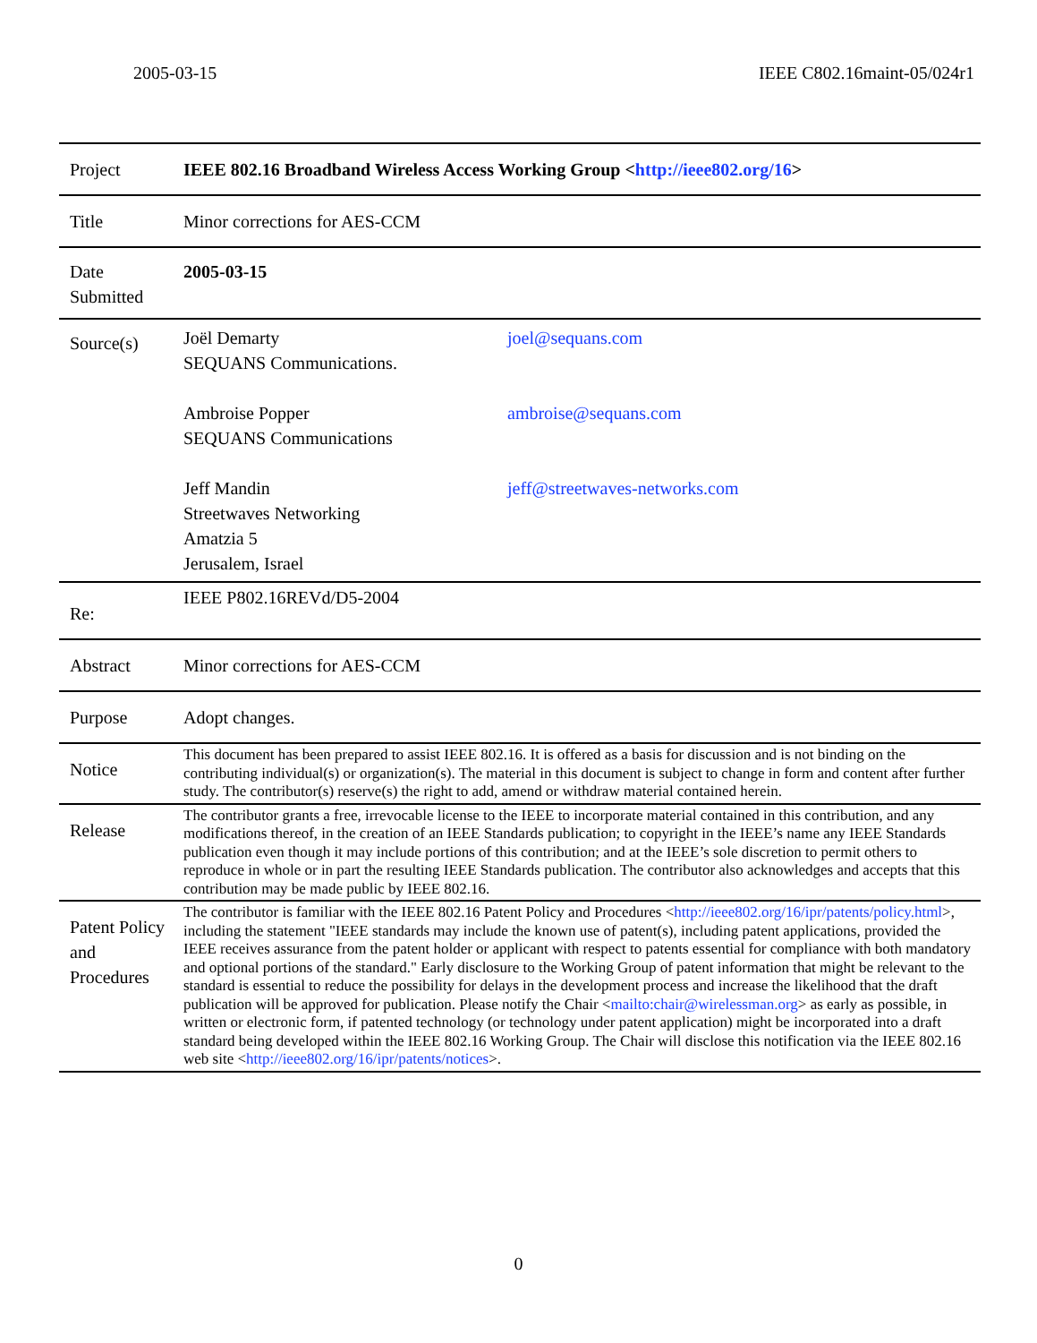2005-03-15 IEEE C802.16maint-05/024r1
| Project | IEEE 802.16 Broadband Wireless Access Working Group < http://ieee802.org/16 > |
| Title | Minor corrections for AES-CCM |
| Date Submitted | 2005-03-15 |
| Source(s) | Joël Demarty SEQUANS Communications. Ambroise Popper SEQUANS Communications Jeff Mandin Streetwaves Networking Amatzia 5 Jerusalem, Israel joel@sequans.com ambroise@sequans.com jeff@streetwaves-networks.com |
| Re: | IEEE P802.16REVd/D5-2004 |
| Abstract | Minor corrections for AES-CCM |
| Purpose | Adopt changes. |
| Notice | This document has been prepared to assist IEEE 802.16. It is offered as a basis for discussion and is not binding on the contributing individual(s) or organization(s). The material in this document is subject to change in form and content after further study. The contributor(s) reserve(s) the right to add, amend or withdraw material contained herein. |
| Release | The contributor grants a free, irrevocable license to the IEEE to incorporate material contained in this contribution, and any modifications thereof, in the creation of an IEEE Standards publication; to copyright in the IEEE’s name any IEEE Standards publication even though it may include portions of this contribution; and at the IEEE’s sole discretion to permit others to reproduce in whole or in part the resulting IEEE Standards publication. The contributor also acknowledges and accepts that this contribution may be made public by IEEE 802.16. |
| Patent Policy and Procedures | The contributor is familiar with the IEEE 802.16 Patent Policy and Procedures < http://ieee802.org/16/ipr/patents/policy.html >, including the statement "IEEE standards may include the known use of patent(s), including patent applications, provided the IEEE receives assurance from the patent holder or applicant with respect to patents essential for compliance with both mandatory and optional portions of the standard." Early disclosure to the Working Group of patent information that might be relevant to the standard is essential to reduce the possibility for delays in the development process and increase the likelihood that the draft publication will be approved for publication. Please notify the Chair < mailto:chair@wirelessman.org > as early as possible, in written or electronic form, if patented technology (or technology under patent application) might be incorporated into a draft standard being developed within the IEEE 802.16 Working Group. The Chair will disclose this notification via the IEEE 802.16 web site < http://ieee802.org/16/ipr/patents/notices >. |
0